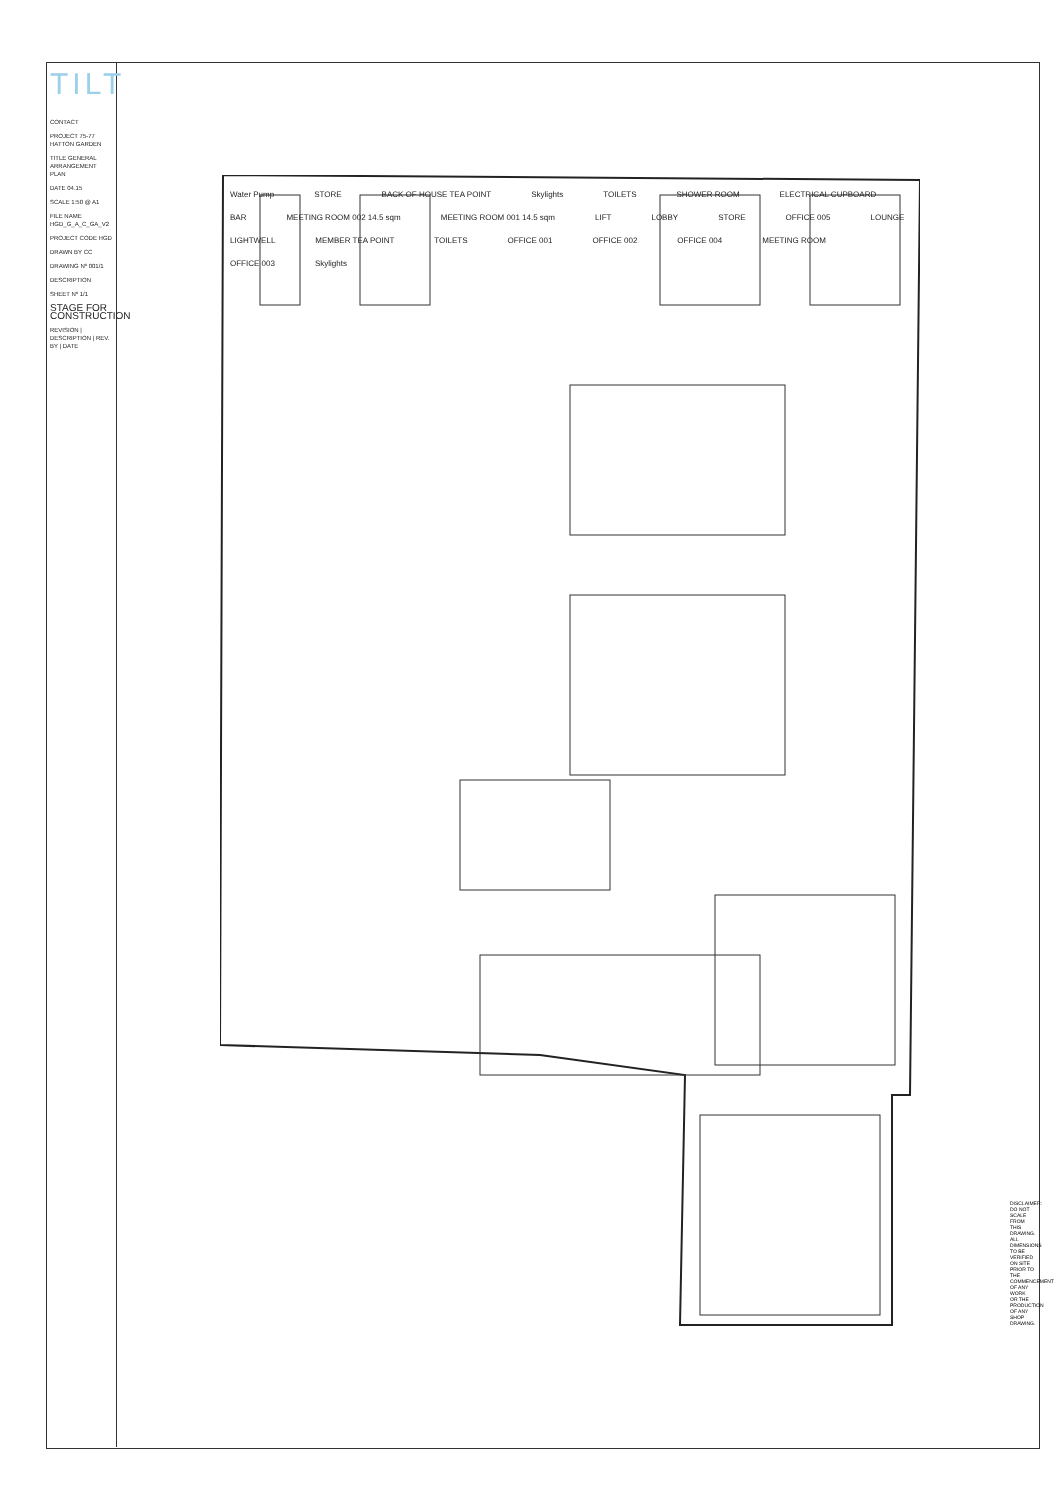TILT
CONTACT
PROJECT 75-77 HATTON GARDEN
TITLE GENERAL ARRANGEMENT PLAN
DATE 04.15
SCALE 1:50 @ A1
FILE NAME HGD_G_A_C_GA_V2
PROJECT CODE HGD
DRAWN BY CC
DRAWING Nº 001/1
DESCRIPTION
SHEET Nº 1/1
STAGE FOR CONSTRUCTION
REVISION | DESCRIPTION | REV. BY | DATE
Water Pump STORE BACK OF HOUSE TEA POINT Skylights TOILETS SHOWER ROOM ELECTRICAL CUPBOARD BAR MEETING ROOM 002 14.5 sqm MEETING ROOM 001 14.5 sqm LIFT LOBBY STORE OFFICE 005 LOUNGE LIGHTWELL MEMBER TEA POINT TOILETS OFFICE 001 OFFICE 002 OFFICE 004 MEETING ROOM OFFICE 003 Skylights
DISCLAIMER: DO NOT SCALE FROM THIS DRAWING. ALL DIMENSIONS TO BE VERIFIED ON SITE PRIOR TO THE COMMENCEMENT OF ANY WORK OR THE PRODUCTION OF ANY SHOP DRAWING.